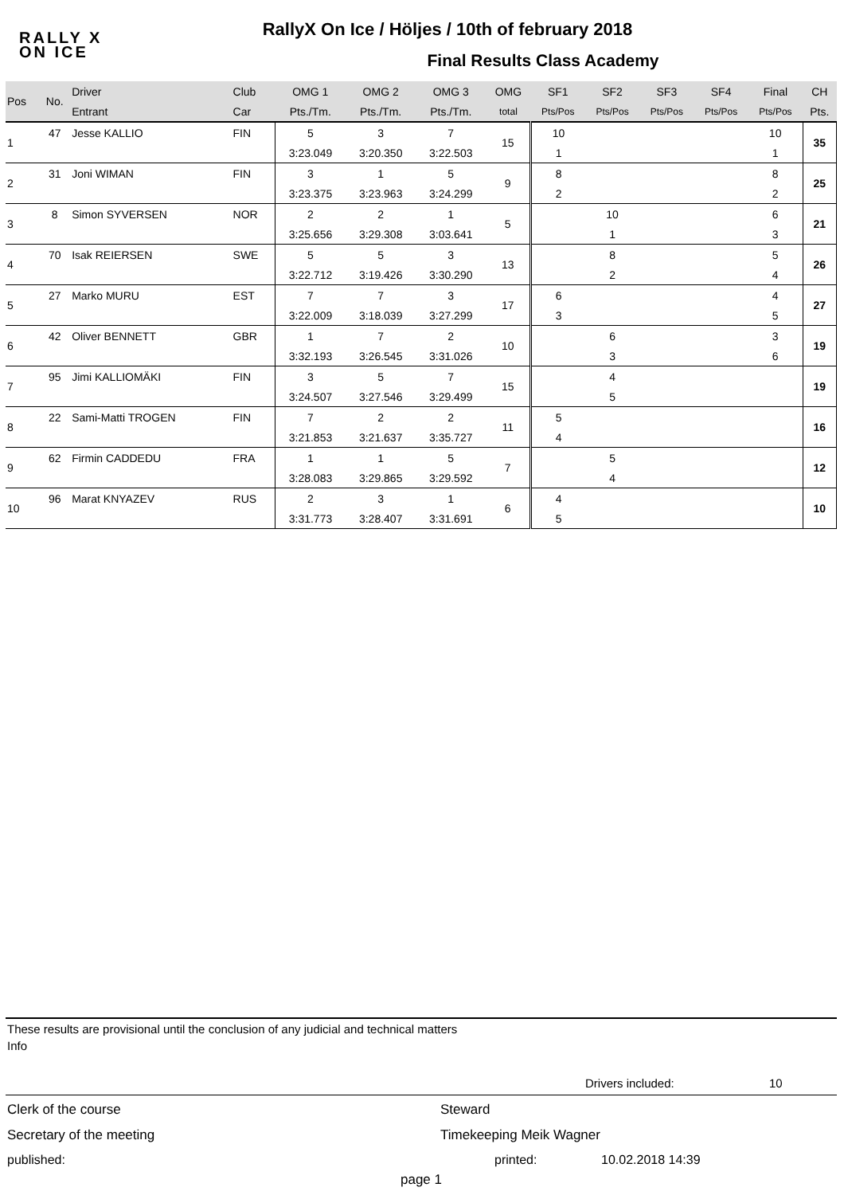RALLY X
ON ICE
RallyX On Ice / Höljes / 10th of february 2018
Final Results Class Academy
| Pos | No. | Driver | Club | OMG 1 | OMG 2 | OMG 3 | OMG | SF1 | SF2 | SF3 | SF4 | Final | CH |
| --- | --- | --- | --- | --- | --- | --- | --- | --- | --- | --- | --- | --- | --- |
| | | Entrant | Car | Pts./Tm. | Pts./Tm. | Pts./Tm. | total | Pts/Pos | Pts/Pos | Pts/Pos | Pts/Pos | Pts/Pos | Pts. |
| 1 | 47 | Jesse KALLIO | FIN | 5 | 3 | 7 | 15 | 10 | | | | 10 | 35 |
| | | | | 3:23.049 | 3:20.350 | 3:22.503 | | 1 | | | | 1 | |
| 2 | 31 | Joni WIMAN | FIN | 3 | 1 | 5 | 9 | 8 | | | | 8 | 25 |
| | | | | 3:23.375 | 3:23.963 | 3:24.299 | | 2 | | | | 2 | |
| 3 | 8 | Simon SYVERSEN | NOR | 2 | 2 | 1 | 5 | | 10 | | | 6 | 21 |
| | | | | 3:25.656 | 3:29.308 | 3:03.641 | | | 1 | | | 3 | |
| 4 | 70 | Isak REIERSEN | SWE | 5 | 5 | 3 | 13 | | 8 | | | 5 | 26 |
| | | | | 3:22.712 | 3:19.426 | 3:30.290 | | | 2 | | | 4 | |
| 5 | 27 | Marko MURU | EST | 7 | 7 | 3 | 17 | 6 | | | | 4 | 27 |
| | | | | 3:22.009 | 3:18.039 | 3:27.299 | | 3 | | | | 5 | |
| 6 | 42 | Oliver BENNETT | GBR | 1 | 7 | 2 | 10 | | 6 | | | 3 | 19 |
| | | | | 3:32.193 | 3:26.545 | 3:31.026 | | | 3 | | | 6 | |
| 7 | 95 | Jimi KALLIOMÄKI | FIN | 3 | 5 | 7 | 15 | | 4 | | | | 19 |
| | | | | 3:24.507 | 3:27.546 | 3:29.499 | | | 5 | | | | |
| 8 | 22 | Sami-Matti TROGEN | FIN | 7 | 2 | 2 | 11 | 5 | | | | | 16 |
| | | | | 3:21.853 | 3:21.637 | 3:35.727 | | 4 | | | | | |
| 9 | 62 | Firmin CADDEDU | FRA | 1 | 1 | 5 | 7 | | 5 | | | | 12 |
| | | | | 3:28.083 | 3:29.865 | 3:29.592 | | | 4 | | | | |
| 10 | 96 | Marat KNYAZEV | RUS | 2 | 3 | 1 | 6 | 4 | | | | | 10 |
| | | | | 3:31.773 | 3:28.407 | 3:31.691 | | 5 | | | | | |
These results are provisional until the conclusion of any judicial and technical matters
Info
Drivers included: 10
Clerk of the course Steward
Secretary of the meeting Timekeeping Meik Wagner
published: printed: 10.02.2018 14:39
page 1